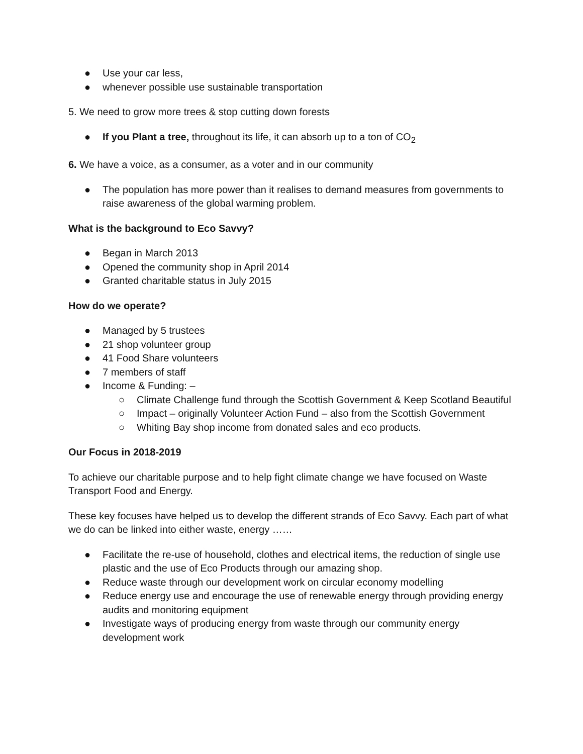● Use your car less,
● whenever possible use sustainable transportation
5. We need to grow more trees & stop cutting down forests
● If you Plant a tree, throughout its life, it can absorb up to a ton of CO<sub>2</sub>
6. We have a voice, as a consumer, as a voter and in our community
● The population has more power than it realises to demand measures from governments to raise awareness of the global warming problem.
What is the background to Eco Savvy?
● Began in March 2013
● Opened the community shop in April 2014
● Granted charitable status in July 2015
How do we operate?
● Managed by 5 trustees
● 21 shop volunteer group
● 41 Food Share volunteers
● 7 members of staff
● Income & Funding: –
○ Climate Challenge fund through the Scottish Government & Keep Scotland Beautiful
○ Impact – originally Volunteer Action Fund – also from the Scottish Government
○ Whiting Bay shop income from donated sales and eco products.
Our Focus in 2018-2019
To achieve our charitable purpose and to help fight climate change we have focused on Waste Transport Food and Energy.
These key focuses have helped us to develop the different strands of Eco Savvy. Each part of what we do can be linked into either waste, energy ……
● Facilitate the re-use of household, clothes and electrical items, the reduction of single use plastic and the use of Eco Products through our amazing shop.
● Reduce waste through our development work on circular economy modelling
● Reduce energy use and encourage the use of renewable energy through providing energy audits and monitoring equipment
● Investigate ways of producing energy from waste through our community energy development work